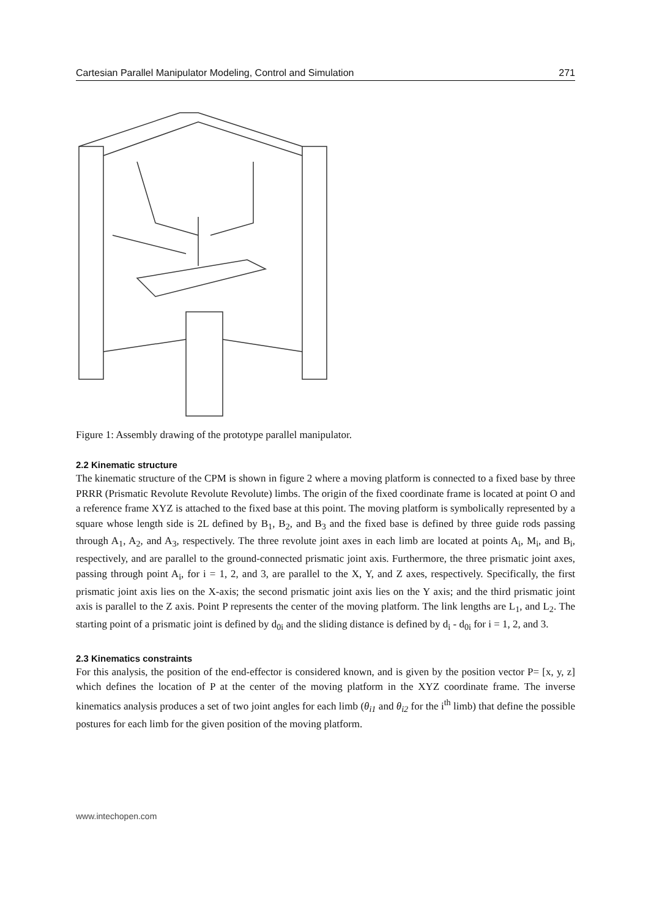Cartesian Parallel Manipulator Modeling, Control and Simulation 271
Figure 1: Assembly drawing of the prototype parallel manipulator.
2.2 Kinematic structure
The kinematic structure of the CPM is shown in figure 2 where a moving platform is connected to a fixed base by three PRRR (Prismatic Revolute Revolute Revolute) limbs. The origin of the fixed coordinate frame is located at point O and a reference frame XYZ is attached to the fixed base at this point. The moving platform is symbolically represented by a square whose length side is 2L defined by B<sub>1</sub>, B<sub>2</sub>, and B<sub>3</sub> and the fixed base is defined by three guide rods passing through A<sub>1</sub>, A<sub>2</sub>, and A<sub>3</sub>, respectively. The three revolute joint axes in each limb are located at points A<sub>i</sub>, M<sub>i</sub>, and B<sub>i</sub>, respectively, and are parallel to the ground-connected prismatic joint axis. Furthermore, the three prismatic joint axes, passing through point A<sub>i</sub>, for i = 1, 2, and 3, are parallel to the X, Y, and Z axes, respectively. Specifically, the first prismatic joint axis lies on the X-axis; the second prismatic joint axis lies on the Y axis; and the third prismatic joint axis is parallel to the Z axis. Point P represents the center of the moving platform. The link lengths are L<sub>1</sub>, and L<sub>2</sub>. The starting point of a prismatic joint is defined by d<sub>0i</sub> and the sliding distance is defined by d<sub>i</sub> - d<sub>0i</sub> for i = 1, 2, and 3.
2.3 Kinematics constraints
For this analysis, the position of the end-effector is considered known, and is given by the position vector P= [x, y, z] which defines the location of P at the center of the moving platform in the XYZ coordinate frame. The inverse kinematics analysis produces a set of two joint angles for each limb (θ<sub>i1</sub> and θ<sub>i2</sub> for the i<sup>th</sup> limb) that define the possible postures for each limb for the given position of the moving platform.
www.intechopen.com